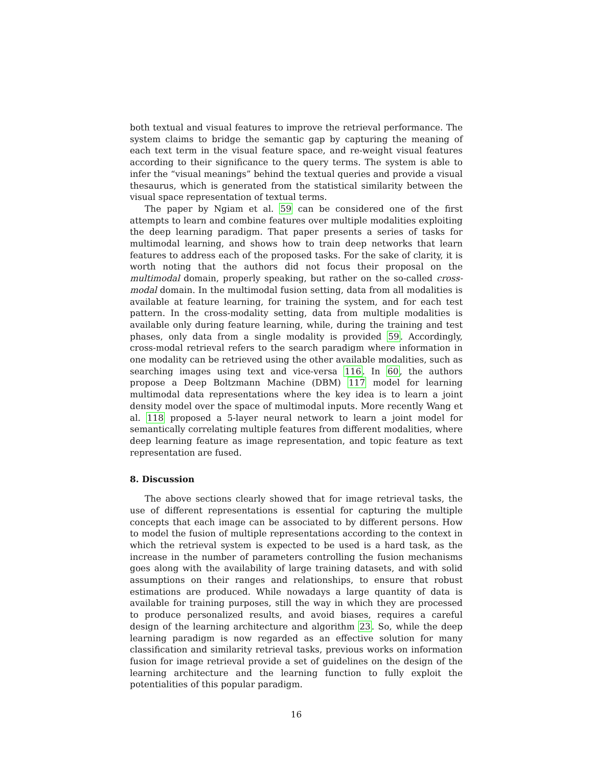both textual and visual features to improve the retrieval performance. The system claims to bridge the semantic gap by capturing the meaning of each text term in the visual feature space, and re-weight visual features according to their significance to the query terms. The system is able to infer the “visual meanings” behind the textual queries and provide a visual thesaurus, which is generated from the statistical similarity between the visual space representation of textual terms.
The paper by Ngiam et al. 59 can be considered one of the first attempts to learn and combine features over multiple modalities exploiting the deep learning paradigm. That paper presents a series of tasks for multimodal learning, and shows how to train deep networks that learn features to address each of the proposed tasks. For the sake of clarity, it is worth noting that the authors did not focus their proposal on the multimodal domain, properly speaking, but rather on the so-called cross-modal domain. In the multimodal fusion setting, data from all modalities is available at feature learning, for training the system, and for each test pattern. In the cross-modality setting, data from multiple modalities is available only during feature learning, while, during the training and test phases, only data from a single modality is provided 59. Accordingly, cross-modal retrieval refers to the search paradigm where information in one modality can be retrieved using the other available modalities, such as searching images using text and vice-versa 116. In 60, the authors propose a Deep Boltzmann Machine (DBM) 117 model for learning multimodal data representations where the key idea is to learn a joint density model over the space of multimodal inputs. More recently Wang et al. 118 proposed a 5-layer neural network to learn a joint model for semantically correlating multiple features from different modalities, where deep learning feature as image representation, and topic feature as text representation are fused.
8. Discussion
The above sections clearly showed that for image retrieval tasks, the use of different representations is essential for capturing the multiple concepts that each image can be associated to by different persons. How to model the fusion of multiple representations according to the context in which the retrieval system is expected to be used is a hard task, as the increase in the number of parameters controlling the fusion mechanisms goes along with the availability of large training datasets, and with solid assumptions on their ranges and relationships, to ensure that robust estimations are produced. While nowadays a large quantity of data is available for training purposes, still the way in which they are processed to produce personalized results, and avoid biases, requires a careful design of the learning architecture and algorithm 23. So, while the deep learning paradigm is now regarded as an effective solution for many classification and similarity retrieval tasks, previous works on information fusion for image retrieval provide a set of guidelines on the design of the learning architecture and the learning function to fully exploit the potentialities of this popular paradigm.
16